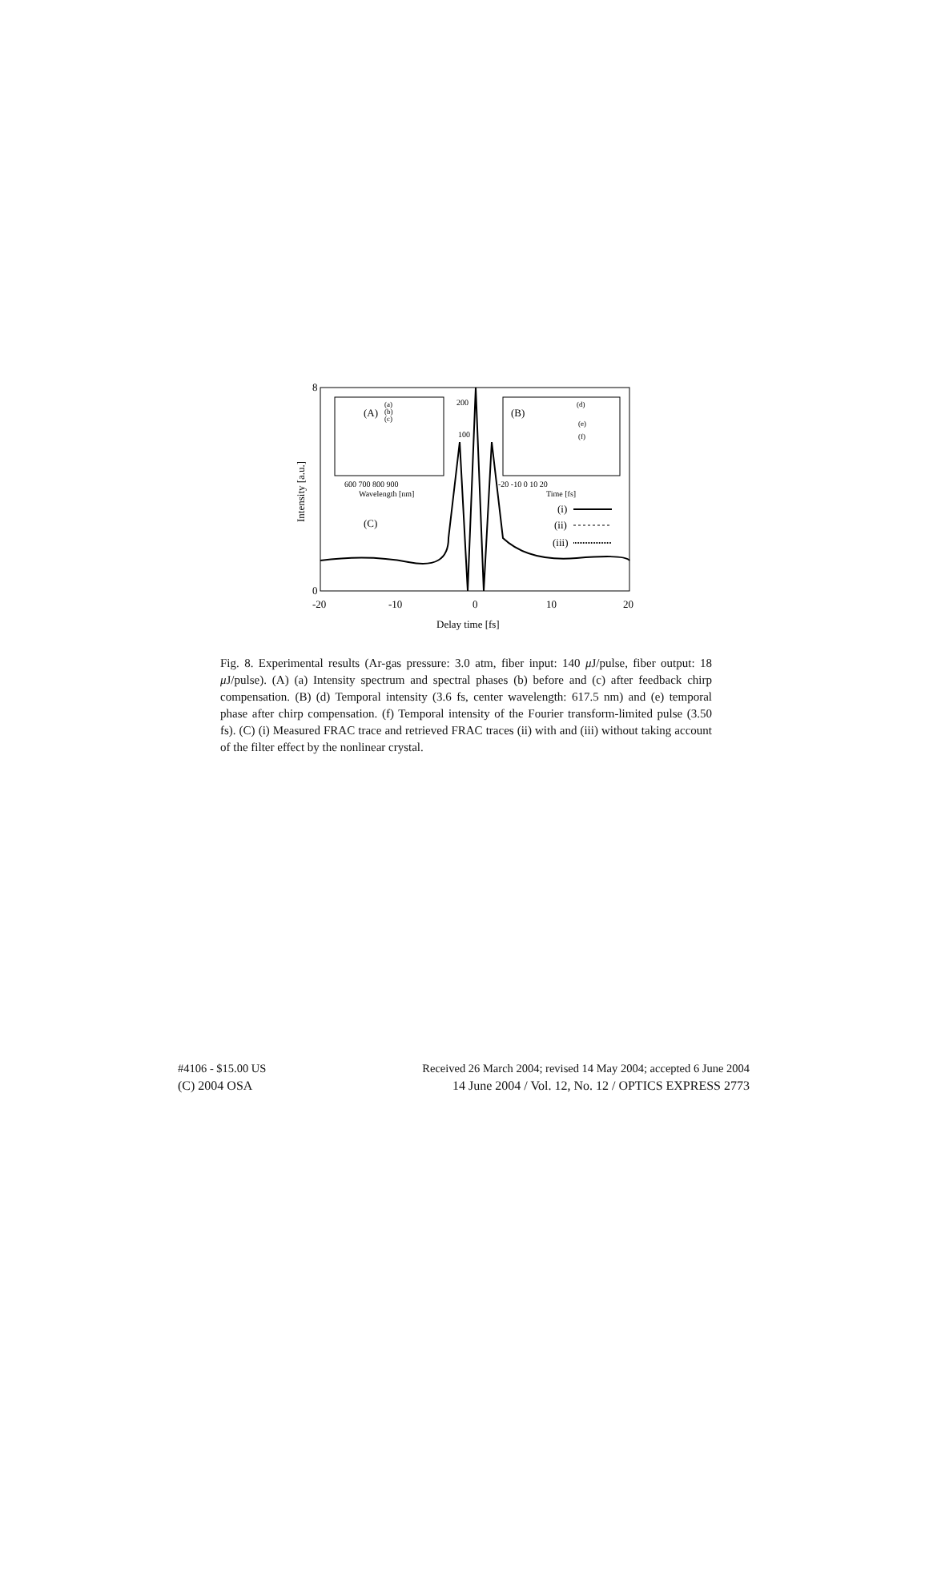8
0
-20
-10
0
10
20
Delay time [fs]
Intensity [a.u.]
(A)
(a)
(b)
(c)
600 700 800 900
Wavelength [nm]
200
100
(B)
(d)
(e)
(f)
-20 -10 0 10 20
Time [fs]
(C)
(i)
(ii)
(iii)
Fig. 8. Experimental results (Ar-gas pressure: 3.0 atm, fiber input: 140 μ J/pulse, fiber output: 18 μ J/pulse). (A) (a) Intensity spectrum and spectral phases (b) before and (c) after feedback chirp compensation. (B) (d) Temporal intensity (3.6 fs, center wavelength: 617.5 nm) and (e) temporal phase after chirp compensation. (f) Temporal intensity of the Fourier transform-limited pulse (3.50 fs). (C) (i) Measured FRAC trace and retrieved FRAC traces (ii) with and (iii) without taking account of the filter effect by the nonlinear crystal.
#4106 - $15.00 US Received 26 March 2004; revised 14 May 2004; accepted 6 June 2004
(C) 2004 OSA 14 June 2004 / Vol. 12, No. 12 / OPTICS EXPRESS 2773